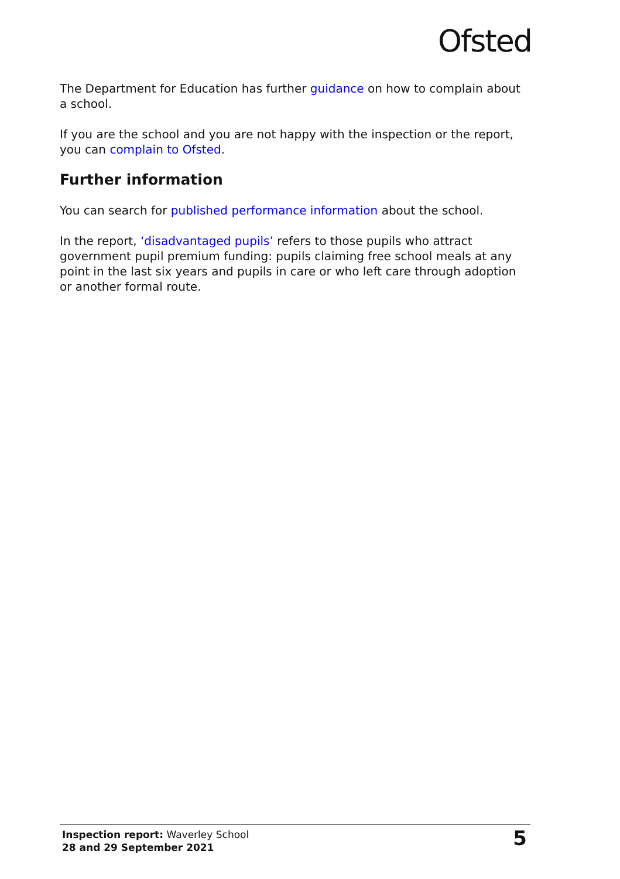Ofsted
The Department for Education has further guidance on how to complain about a school.
If you are the school and you are not happy with the inspection or the report, you can complain to Ofsted.
Further information
You can search for published performance information about the school.
In the report, ‘disadvantaged pupils’ refers to those pupils who attract government pupil premium funding: pupils claiming free school meals at any point in the last six years and pupils in care or who left care through adoption or another formal route.
Inspection report: Waverley School
28 and 29 September 2021
5